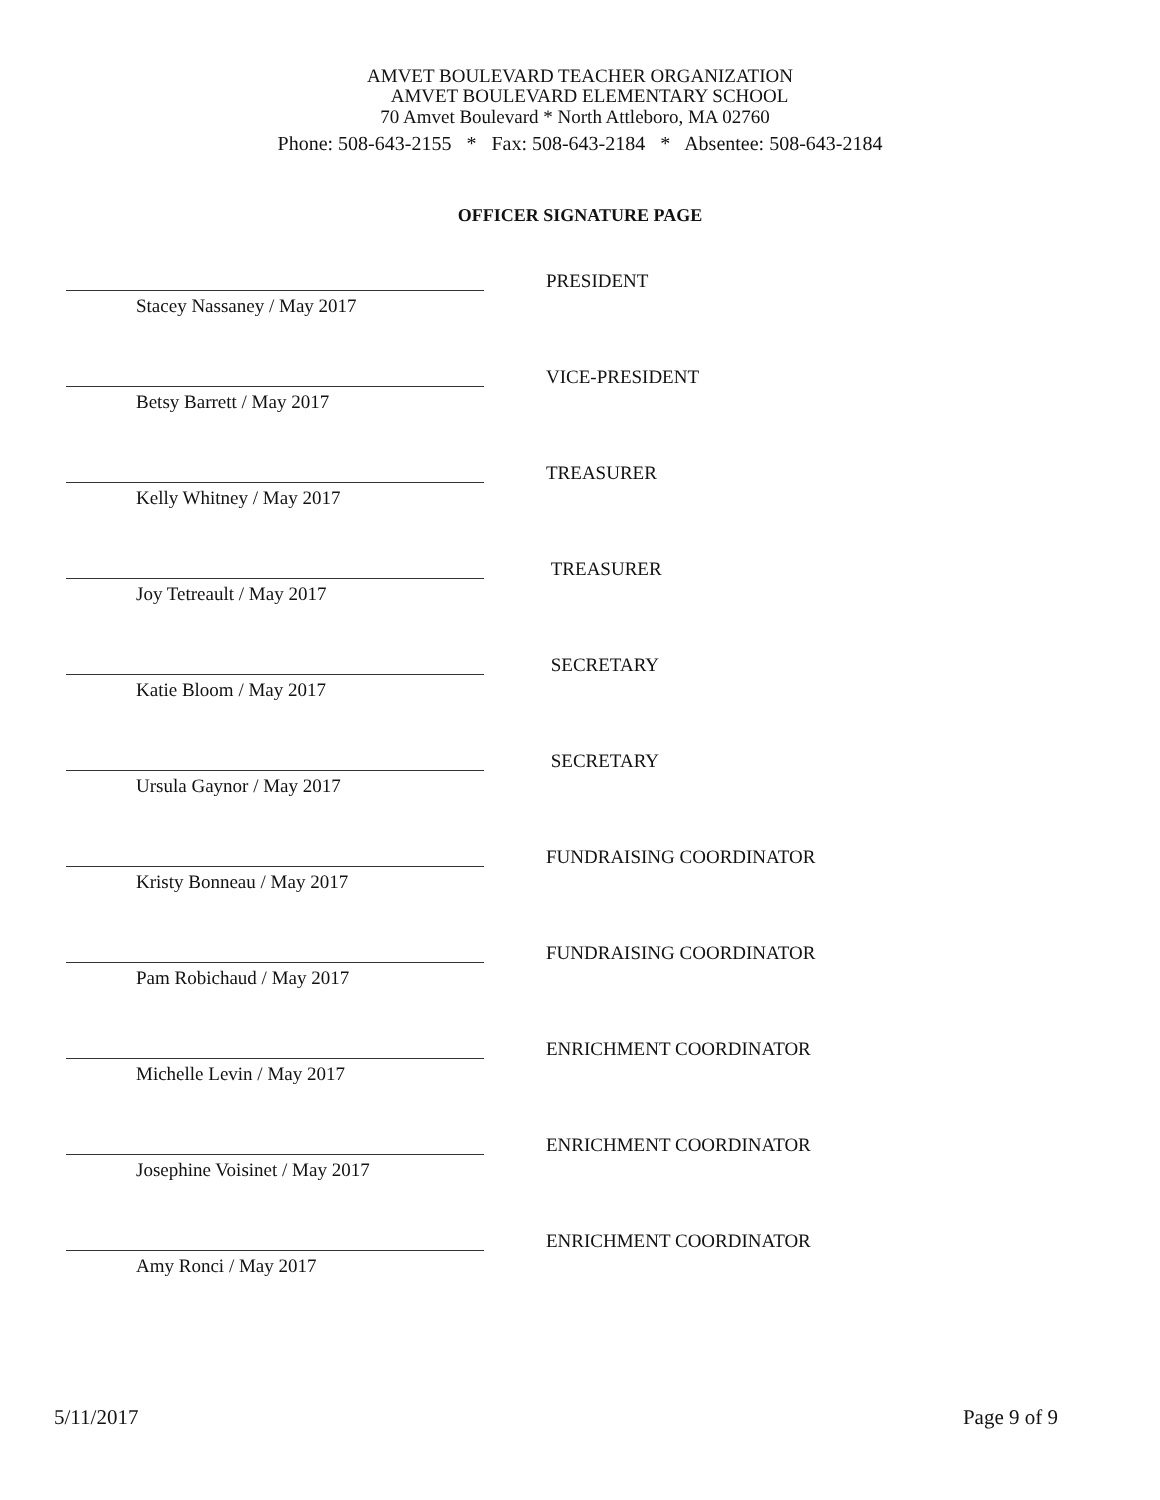AMVET BOULEVARD TEACHER ORGANIZATION
AMVET BOULEVARD ELEMENTARY SCHOOL
70 Amvet Boulevard * North Attleboro, MA 02760
Phone: 508-643-2155 * Fax: 508-643-2184 * Absentee: 508-643-2184
OFFICER SIGNATURE PAGE
Stacey Nassaney / May 2017
PRESIDENT
Betsy Barrett / May 2017
VICE-PRESIDENT
Kelly Whitney / May 2017
TREASURER
Joy Tetreault / May 2017
TREASURER
Katie Bloom / May 2017
SECRETARY
Ursula Gaynor / May 2017
SECRETARY
Kristy Bonneau / May 2017
FUNDRAISING COORDINATOR
Pam Robichaud / May 2017
FUNDRAISING COORDINATOR
Michelle Levin / May 2017
ENRICHMENT COORDINATOR
Josephine Voisinet / May 2017
ENRICHMENT COORDINATOR
Amy Ronci / May 2017
ENRICHMENT COORDINATOR
5/11/2017 Page 9 of 9